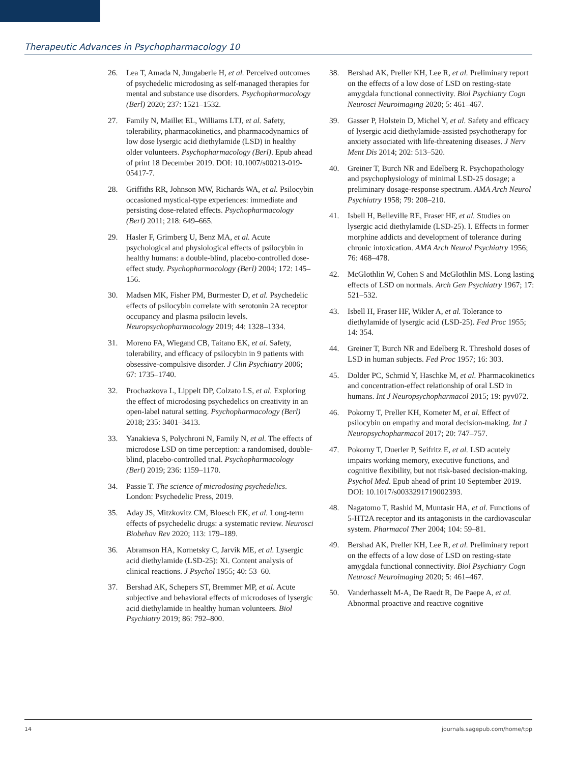Therapeutic Advances in Psychopharmacology 10
26. Lea T, Amada N, Jungaberle H, et al. Perceived outcomes of psychedelic microdosing as self-managed therapies for mental and substance use disorders. Psychopharmacology (Berl) 2020; 237: 1521–1532.
27. Family N, Maillet EL, Williams LTJ, et al. Safety, tolerability, pharmacokinetics, and pharmacodynamics of low dose lysergic acid diethylamide (LSD) in healthy older volunteers. Psychopharmacology (Berl). Epub ahead of print 18 December 2019. DOI: 10.1007/s00213-019-05417-7.
28. Griffiths RR, Johnson MW, Richards WA, et al. Psilocybin occasioned mystical-type experiences: immediate and persisting dose-related effects. Psychopharmacology (Berl) 2011; 218: 649–665.
29. Hasler F, Grimberg U, Benz MA, et al. Acute psychological and physiological effects of psilocybin in healthy humans: a double-blind, placebo-controlled dose-effect study. Psychopharmacology (Berl) 2004; 172: 145–156.
30. Madsen MK, Fisher PM, Burmester D, et al. Psychedelic effects of psilocybin correlate with serotonin 2A receptor occupancy and plasma psilocin levels. Neuropsychopharmacology 2019; 44: 1328–1334.
31. Moreno FA, Wiegand CB, Taitano EK, et al. Safety, tolerability, and efficacy of psilocybin in 9 patients with obsessive-compulsive disorder. J Clin Psychiatry 2006; 67: 1735–1740.
32. Prochazkova L, Lippelt DP, Colzato LS, et al. Exploring the effect of microdosing psychedelics on creativity in an open-label natural setting. Psychopharmacology (Berl) 2018; 235: 3401–3413.
33. Yanakieva S, Polychroni N, Family N, et al. The effects of microdose LSD on time perception: a randomised, double-blind, placebo-controlled trial. Psychopharmacology (Berl) 2019; 236: 1159–1170.
34. Passie T. The science of microdosing psychedelics. London: Psychedelic Press, 2019.
35. Aday JS, Mitzkovitz CM, Bloesch EK, et al. Long-term effects of psychedelic drugs: a systematic review. Neurosci Biobehav Rev 2020; 113: 179–189.
36. Abramson HA, Kornetsky C, Jarvik ME, et al. Lysergic acid diethylamide (LSD-25): Xi. Content analysis of clinical reactions. J Psychol 1955; 40: 53–60.
37. Bershad AK, Schepers ST, Bremmer MP, et al. Acute subjective and behavioral effects of microdoses of lysergic acid diethylamide in healthy human volunteers. Biol Psychiatry 2019; 86: 792–800.
38. Bershad AK, Preller KH, Lee R, et al. Preliminary report on the effects of a low dose of LSD on resting-state amygdala functional connectivity. Biol Psychiatry Cogn Neurosci Neuroimaging 2020; 5: 461–467.
39. Gasser P, Holstein D, Michel Y, et al. Safety and efficacy of lysergic acid diethylamide-assisted psychotherapy for anxiety associated with life-threatening diseases. J Nerv Ment Dis 2014; 202: 513–520.
40. Greiner T, Burch NR and Edelberg R. Psychopathology and psychophysiology of minimal LSD-25 dosage; a preliminary dosage-response spectrum. AMA Arch Neurol Psychiatry 1958; 79: 208–210.
41. Isbell H, Belleville RE, Fraser HF, et al. Studies on lysergic acid diethylamide (LSD-25). I. Effects in former morphine addicts and development of tolerance during chronic intoxication. AMA Arch Neurol Psychiatry 1956; 76: 468–478.
42. McGlothlin W, Cohen S and McGlothlin MS. Long lasting effects of LSD on normals. Arch Gen Psychiatry 1967; 17: 521–532.
43. Isbell H, Fraser HF, Wikler A, et al. Tolerance to diethylamide of lysergic acid (LSD-25). Fed Proc 1955; 14: 354.
44. Greiner T, Burch NR and Edelberg R. Threshold doses of LSD in human subjects. Fed Proc 1957; 16: 303.
45. Dolder PC, Schmid Y, Haschke M, et al. Pharmacokinetics and concentration-effect relationship of oral LSD in humans. Int J Neuropsychopharmacol 2015; 19: pyv072.
46. Pokorny T, Preller KH, Kometer M, et al. Effect of psilocybin on empathy and moral decision-making. Int J Neuropsychopharmacol 2017; 20: 747–757.
47. Pokorny T, Duerler P, Seifritz E, et al. LSD acutely impairs working memory, executive functions, and cognitive flexibility, but not risk-based decision-making. Psychol Med. Epub ahead of print 10 September 2019. DOI: 10.1017/s0033291719002393.
48. Nagatomo T, Rashid M, Muntasir HA, et al. Functions of 5-HT2A receptor and its antagonists in the cardiovascular system. Pharmacol Ther 2004; 104: 59–81.
49. Bershad AK, Preller KH, Lee R, et al. Preliminary report on the effects of a low dose of LSD on resting-state amygdala functional connectivity. Biol Psychiatry Cogn Neurosci Neuroimaging 2020; 5: 461–467.
50. Vanderhasselt M-A, De Raedt R, De Paepe A, et al. Abnormal proactive and reactive cognitive
14 journals.sagepub.com/home/tpp